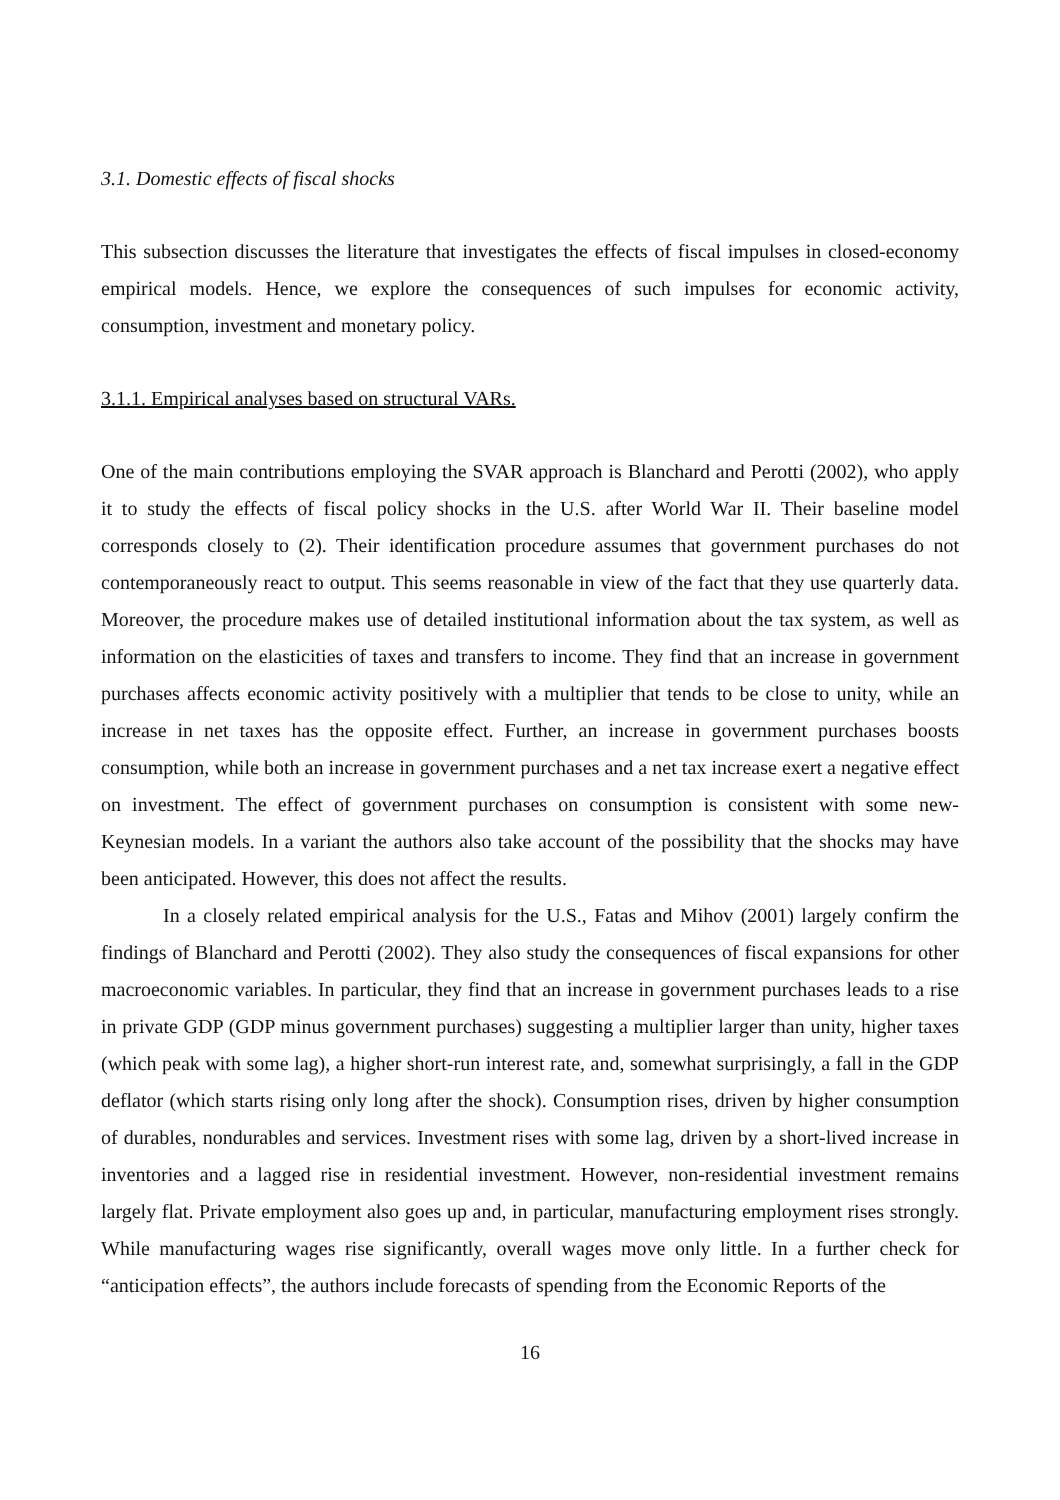3.1. Domestic effects of fiscal shocks
This subsection discusses the literature that investigates the effects of fiscal impulses in closed-economy empirical models. Hence, we explore the consequences of such impulses for economic activity, consumption, investment and monetary policy.
3.1.1. Empirical analyses based on structural VARs.
One of the main contributions employing the SVAR approach is Blanchard and Perotti (2002), who apply it to study the effects of fiscal policy shocks in the U.S. after World War II. Their baseline model corresponds closely to (2). Their identification procedure assumes that government purchases do not contemporaneously react to output. This seems reasonable in view of the fact that they use quarterly data. Moreover, the procedure makes use of detailed institutional information about the tax system, as well as information on the elasticities of taxes and transfers to income. They find that an increase in government purchases affects economic activity positively with a multiplier that tends to be close to unity, while an increase in net taxes has the opposite effect. Further, an increase in government purchases boosts consumption, while both an increase in government purchases and a net tax increase exert a negative effect on investment. The effect of government purchases on consumption is consistent with some new-Keynesian models. In a variant the authors also take account of the possibility that the shocks may have been anticipated. However, this does not affect the results.
In a closely related empirical analysis for the U.S., Fatas and Mihov (2001) largely confirm the findings of Blanchard and Perotti (2002). They also study the consequences of fiscal expansions for other macroeconomic variables. In particular, they find that an increase in government purchases leads to a rise in private GDP (GDP minus government purchases) suggesting a multiplier larger than unity, higher taxes (which peak with some lag), a higher short-run interest rate, and, somewhat surprisingly, a fall in the GDP deflator (which starts rising only long after the shock). Consumption rises, driven by higher consumption of durables, nondurables and services. Investment rises with some lag, driven by a short-lived increase in inventories and a lagged rise in residential investment. However, non-residential investment remains largely flat. Private employment also goes up and, in particular, manufacturing employment rises strongly. While manufacturing wages rise significantly, overall wages move only little. In a further check for “anticipation effects”, the authors include forecasts of spending from the Economic Reports of the
16